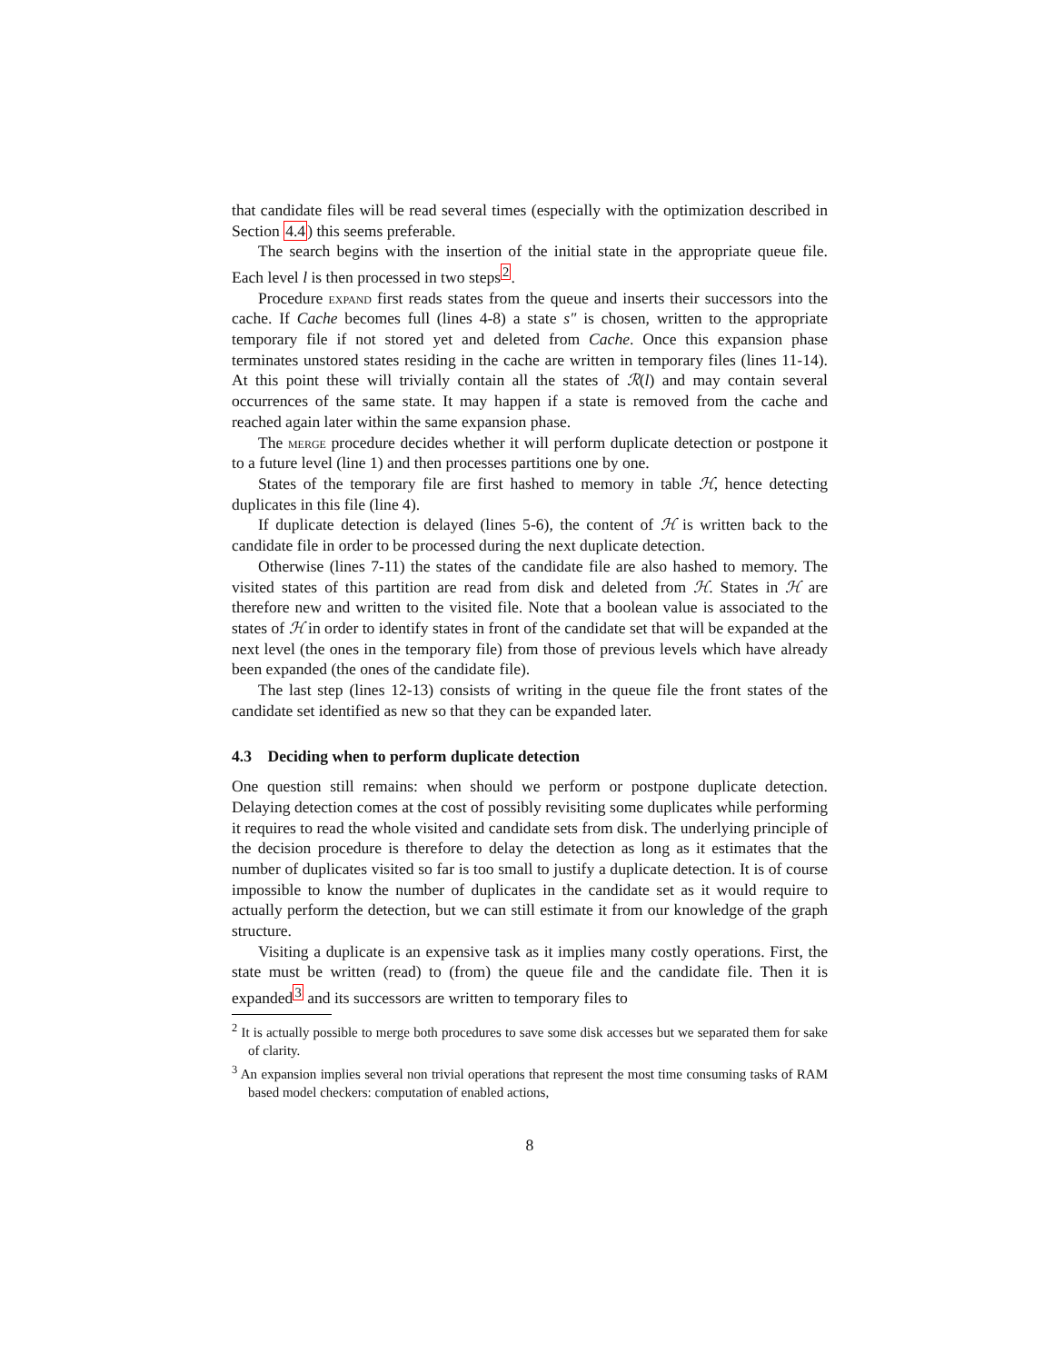that candidate files will be read several times (especially with the optimization described in Section 4.4) this seems preferable.
The search begins with the insertion of the initial state in the appropriate queue file. Each level l is then processed in two steps<sup>2</sup>.
Procedure expand first reads states from the queue and inserts their successors into the cache. If Cache becomes full (lines 4-8) a state s″ is chosen, written to the appropriate temporary file if not stored yet and deleted from Cache. Once this expansion phase terminates unstored states residing in the cache are written in temporary files (lines 11-14). At this point these will trivially contain all the states of ℛ(l) and may contain several occurrences of the same state. It may happen if a state is removed from the cache and reached again later within the same expansion phase.
The merge procedure decides whether it will perform duplicate detection or postpone it to a future level (line 1) and then processes partitions one by one.
States of the temporary file are first hashed to memory in table ℋ, hence detecting duplicates in this file (line 4).
If duplicate detection is delayed (lines 5-6), the content of ℋ is written back to the candidate file in order to be processed during the next duplicate detection.
Otherwise (lines 7-11) the states of the candidate file are also hashed to memory. The visited states of this partition are read from disk and deleted from ℋ. States in ℋ are therefore new and written to the visited file. Note that a boolean value is associated to the states of ℋ in order to identify states in front of the candidate set that will be expanded at the next level (the ones in the temporary file) from those of previous levels which have already been expanded (the ones of the candidate file).
The last step (lines 12-13) consists of writing in the queue file the front states of the candidate set identified as new so that they can be expanded later.
4.3 Deciding when to perform duplicate detection
One question still remains: when should we perform or postpone duplicate detection. Delaying detection comes at the cost of possibly revisiting some duplicates while performing it requires to read the whole visited and candidate sets from disk. The underlying principle of the decision procedure is therefore to delay the detection as long as it estimates that the number of duplicates visited so far is too small to justify a duplicate detection. It is of course impossible to know the number of duplicates in the candidate set as it would require to actually perform the detection, but we can still estimate it from our knowledge of the graph structure.
Visiting a duplicate is an expensive task as it implies many costly operations. First, the state must be written (read) to (from) the queue file and the candidate file. Then it is expanded<sup>3</sup> and its successors are written to temporary files to
<sup>2</sup> It is actually possible to merge both procedures to save some disk accesses but we separated them for sake of clarity.
<sup>3</sup> An expansion implies several non trivial operations that represent the most time consuming tasks of RAM based model checkers: computation of enabled actions,
8